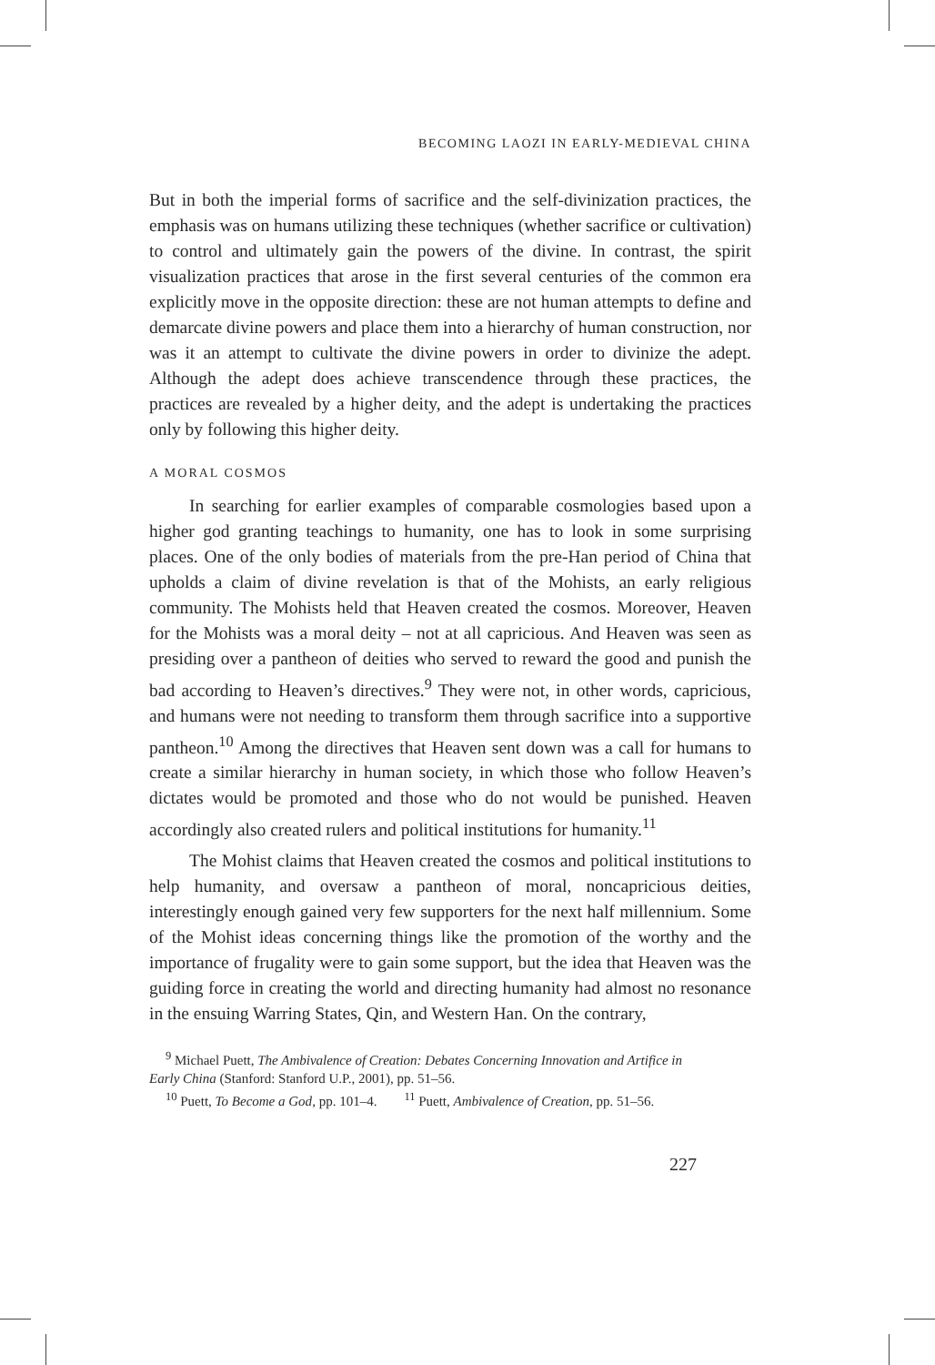BECOMING LAOZI IN EARLY-MEDIEVAL CHINA
But in both the imperial forms of sacrifice and the self-divinization practices, the emphasis was on humans utilizing these techniques (whether sacrifice or cultivation) to control and ultimately gain the powers of the divine. In contrast, the spirit visualization practices that arose in the first several centuries of the common era explicitly move in the opposite direction: these are not human attempts to define and demarcate divine powers and place them into a hierarchy of human construction, nor was it an attempt to cultivate the divine powers in order to divinize the adept. Although the adept does achieve transcendence through these practices, the practices are revealed by a higher deity, and the adept is undertaking the practices only by following this higher deity.
A MORAL COSMOS
In searching for earlier examples of comparable cosmologies based upon a higher god granting teachings to humanity, one has to look in some surprising places. One of the only bodies of materials from the pre-Han period of China that upholds a claim of divine revelation is that of the Mohists, an early religious community. The Mohists held that Heaven created the cosmos. Moreover, Heaven for the Mohists was a moral deity – not at all capricious. And Heaven was seen as presiding over a pantheon of deities who served to reward the good and punish the bad according to Heaven’s directives.<sup>9</sup> They were not, in other words, capricious, and humans were not needing to transform them through sacrifice into a supportive pantheon.<sup>10</sup> Among the directives that Heaven sent down was a call for humans to create a similar hierarchy in human society, in which those who follow Heaven’s dictates would be promoted and those who do not would be punished. Heaven accordingly also created rulers and political institutions for humanity.<sup>11</sup>
The Mohist claims that Heaven created the cosmos and political institutions to help humanity, and oversaw a pantheon of moral, noncapricious deities, interestingly enough gained very few supporters for the next half millennium. Some of the Mohist ideas concerning things like the promotion of the worthy and the importance of frugality were to gain some support, but the idea that Heaven was the guiding force in creating the world and directing humanity had almost no resonance in the ensuing Warring States, Qin, and Western Han. On the contrary,
<sup>9</sup> Michael Puett, The Ambivalence of Creation: Debates Concerning Innovation and Artifice in
Early China (Stanford: Stanford U.P., 2001), pp. 51–56.
<sup>10</sup> Puett, To Become a God, pp. 101–4. <sup>11</sup> Puett, Ambivalence of Creation, pp. 51–56.
227